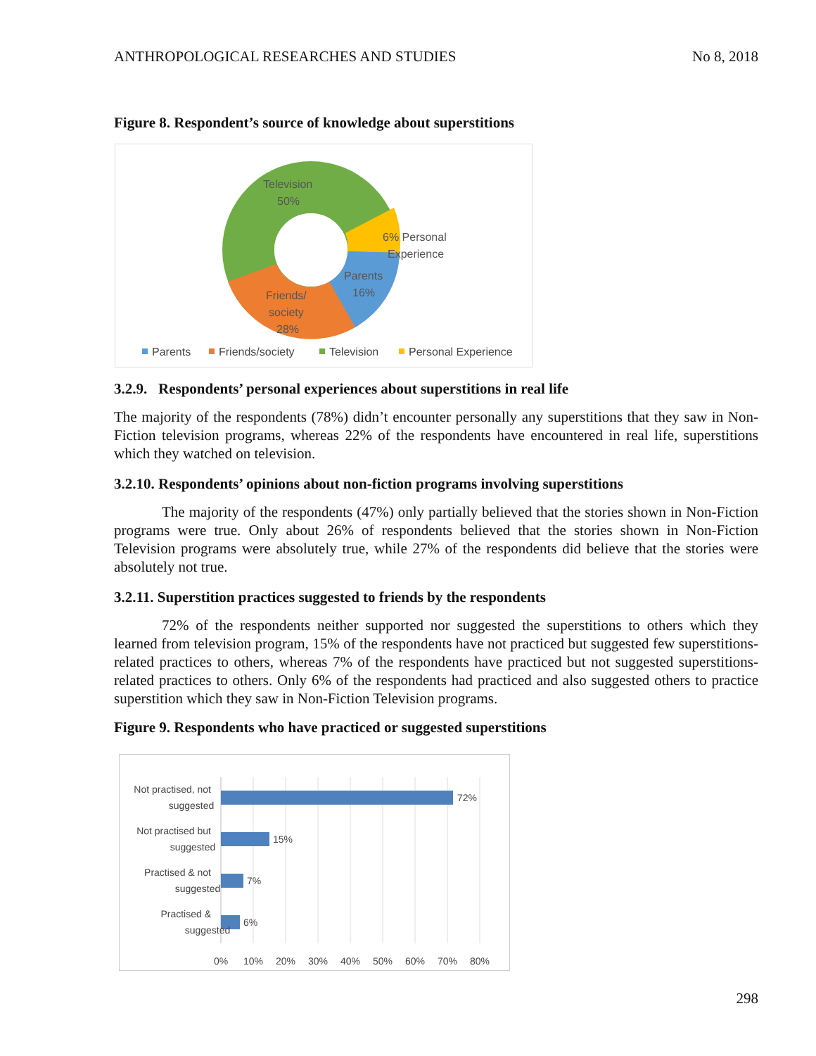ANTHROPOLOGICAL RESEARCHES AND STUDIES No 8, 2018
Figure 8. Respondent’s source of knowledge about superstitions
Television
50%
6% Personal
Experience
Parents
16%
Friends/
society
28%
Parents
Friends/society
Television
Personal Experience
3.2.9. Respondents’ personal experiences about superstitions in real life
The majority of the respondents (78%) didn’t encounter personally any superstitions that they saw in Non-Fiction television programs, whereas 22% of the respondents have encountered in real life, superstitions which they watched on television.
3.2.10. Respondents’ opinions about non-fiction programs involving superstitions
The majority of the respondents (47%) only partially believed that the stories shown in Non-Fiction programs were true. Only about 26% of respondents believed that the stories shown in Non-Fiction Television programs were absolutely true, while 27% of the respondents did believe that the stories were absolutely not true.
3.2.11. Superstition practices suggested to friends by the respondents
72% of the respondents neither supported nor suggested the superstitions to others which they learned from television program, 15% of the respondents have not practiced but suggested few superstitions-related practices to others, whereas 7% of the respondents have practiced but not suggested superstitions-related practices to others. Only 6% of the respondents had practiced and also suggested others to practice superstition which they saw in Non-Fiction Television programs.
Figure 9. Respondents who have practiced or suggested superstitions
72%
15%
7%
6%
Not practised, not
suggested
Not practised but
suggested
Practised & not
suggested
Practised &
suggested
0%
10%
20%
30%
40%
50%
60%
70%
80%
298